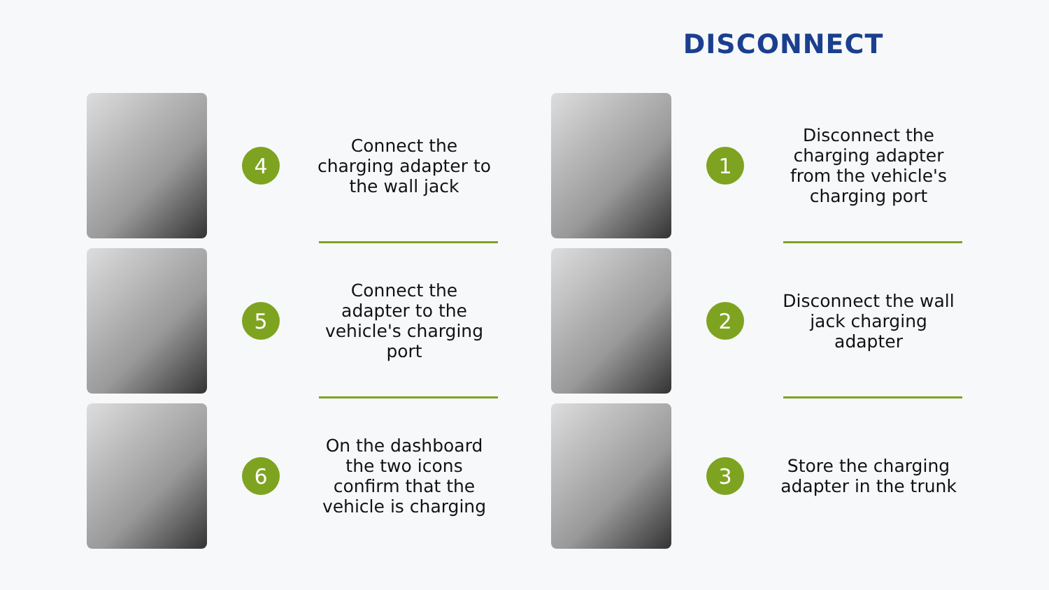4
Connect the charging adapter to the wall jack
5
Connect the adapter to the vehicle's charging port
6
On the dashboard the two icons confirm that the vehicle is charging
DISCONNECT
1
Disconnect the charging adapter from the vehicle's charging port
2
Disconnect the wall jack charging adapter
3
Store the charging adapter in the trunk